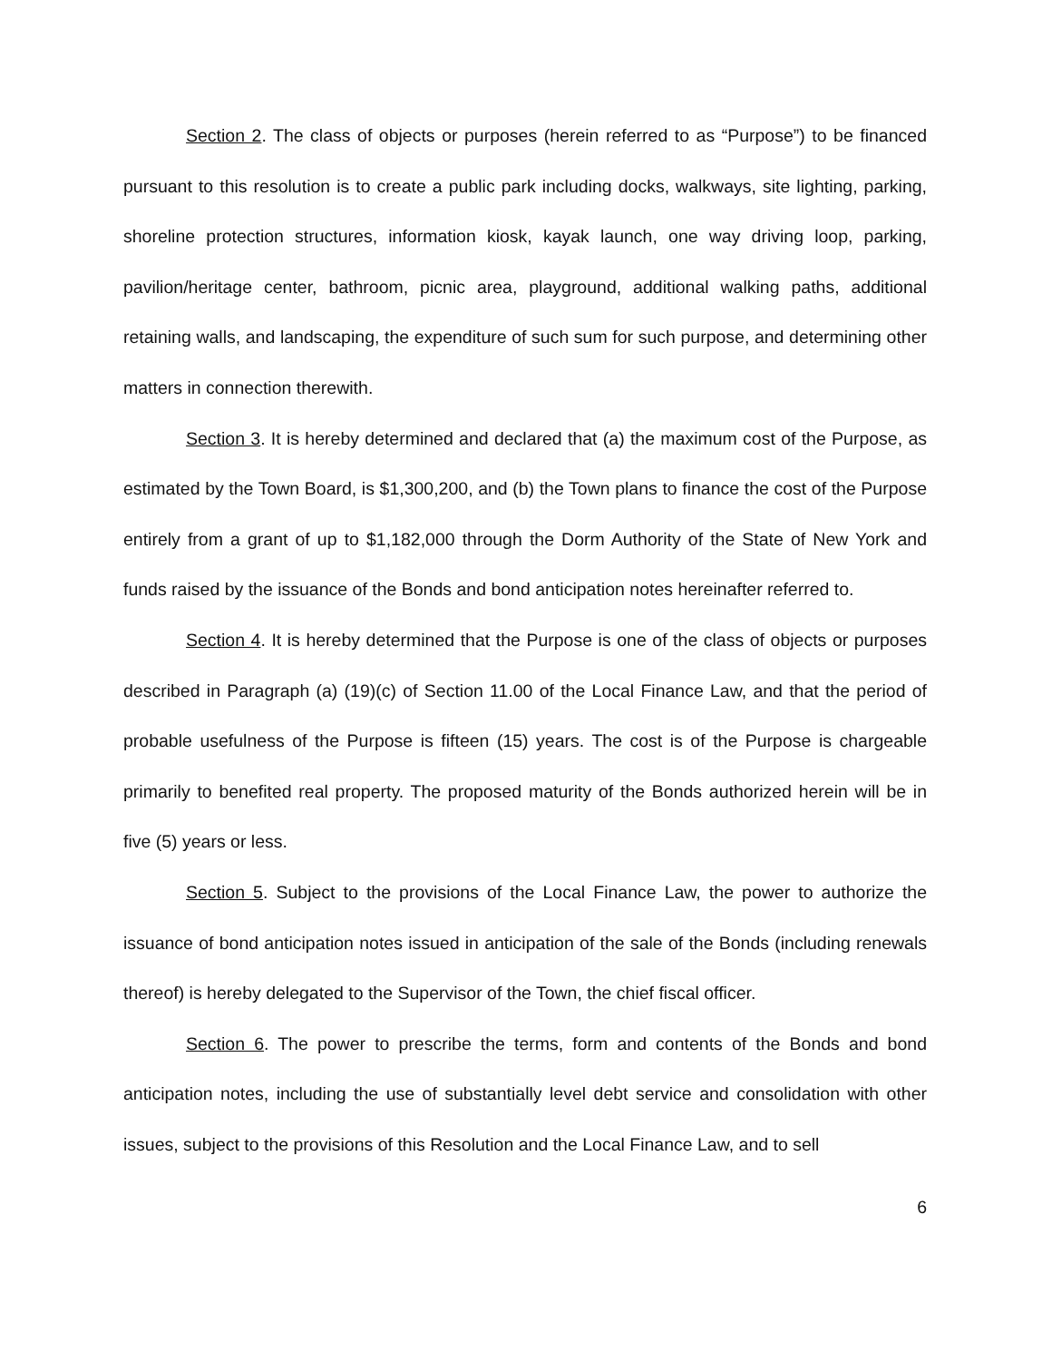Section 2. The class of objects or purposes (herein referred to as “Purpose”) to be financed pursuant to this resolution is to create a public park including docks, walkways, site lighting, parking, shoreline protection structures, information kiosk, kayak launch, one way driving loop, parking, pavilion/heritage center, bathroom, picnic area, playground, additional walking paths, additional retaining walls, and landscaping, the expenditure of such sum for such purpose, and determining other matters in connection therewith.
Section 3. It is hereby determined and declared that (a) the maximum cost of the Purpose, as estimated by the Town Board, is $1,300,200, and (b) the Town plans to finance the cost of the Purpose entirely from a grant of up to $1,182,000 through the Dorm Authority of the State of New York and funds raised by the issuance of the Bonds and bond anticipation notes hereinafter referred to.
Section 4. It is hereby determined that the Purpose is one of the class of objects or purposes described in Paragraph (a) (19)(c) of Section 11.00 of the Local Finance Law, and that the period of probable usefulness of the Purpose is fifteen (15) years. The cost is of the Purpose is chargeable primarily to benefited real property. The proposed maturity of the Bonds authorized herein will be in five (5) years or less.
Section 5. Subject to the provisions of the Local Finance Law, the power to authorize the issuance of bond anticipation notes issued in anticipation of the sale of the Bonds (including renewals thereof) is hereby delegated to the Supervisor of the Town, the chief fiscal officer.
Section 6. The power to prescribe the terms, form and contents of the Bonds and bond anticipation notes, including the use of substantially level debt service and consolidation with other issues, subject to the provisions of this Resolution and the Local Finance Law, and to sell
6